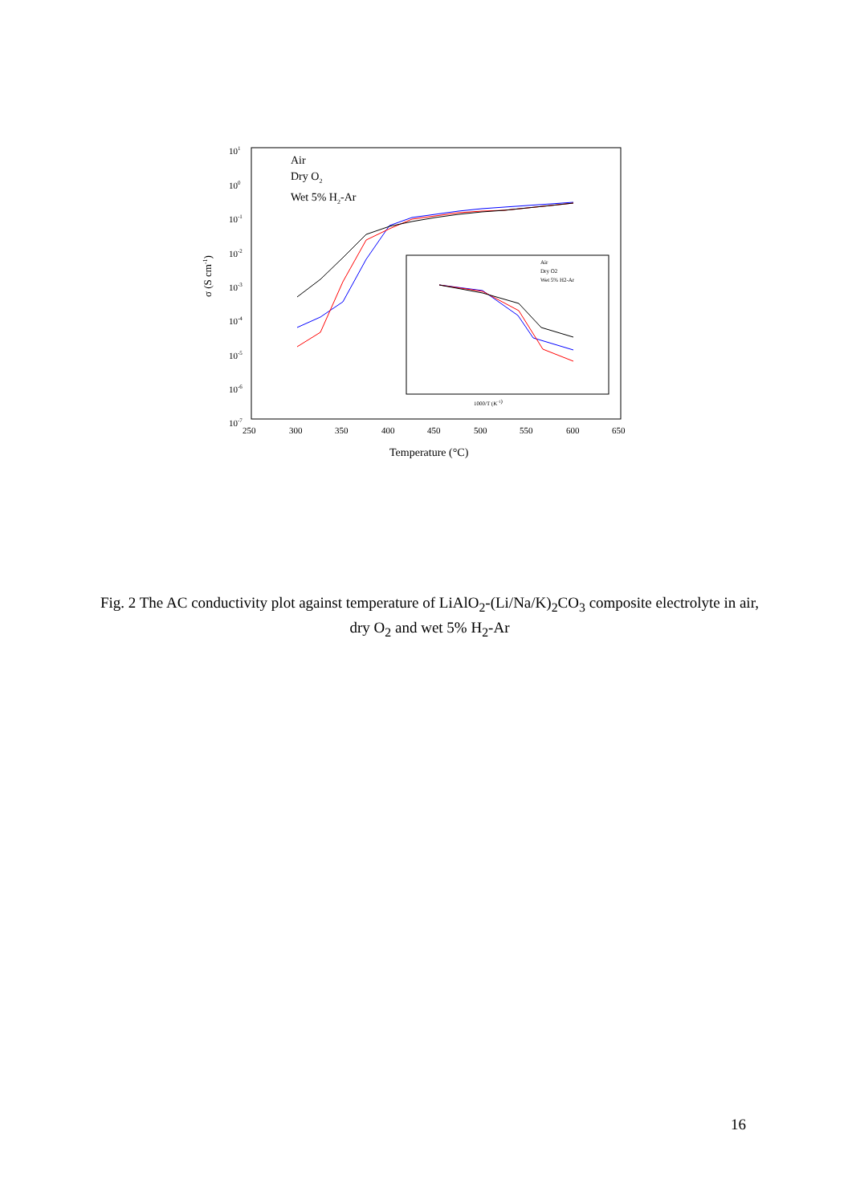101
100
10-1
10-2
10-3
10-4
10-5
10-6
10-7
250
300
350
400
450
500
550
600
650
Temperature (°C)
σ (S cm-1)
Air
Dry O2
Wet 5% H2-Ar
1000/T (K-1)
Air
Dry O2
Wet 5% H2-Ar
Fig. 2 The AC conductivity plot against temperature of LiAlO<sub>2</sub>-(Li/Na/K)<sub>2</sub>CO<sub>3</sub> composite electrolyte in air, dry O<sub>2</sub> and wet 5% H<sub>2</sub>-Ar
16